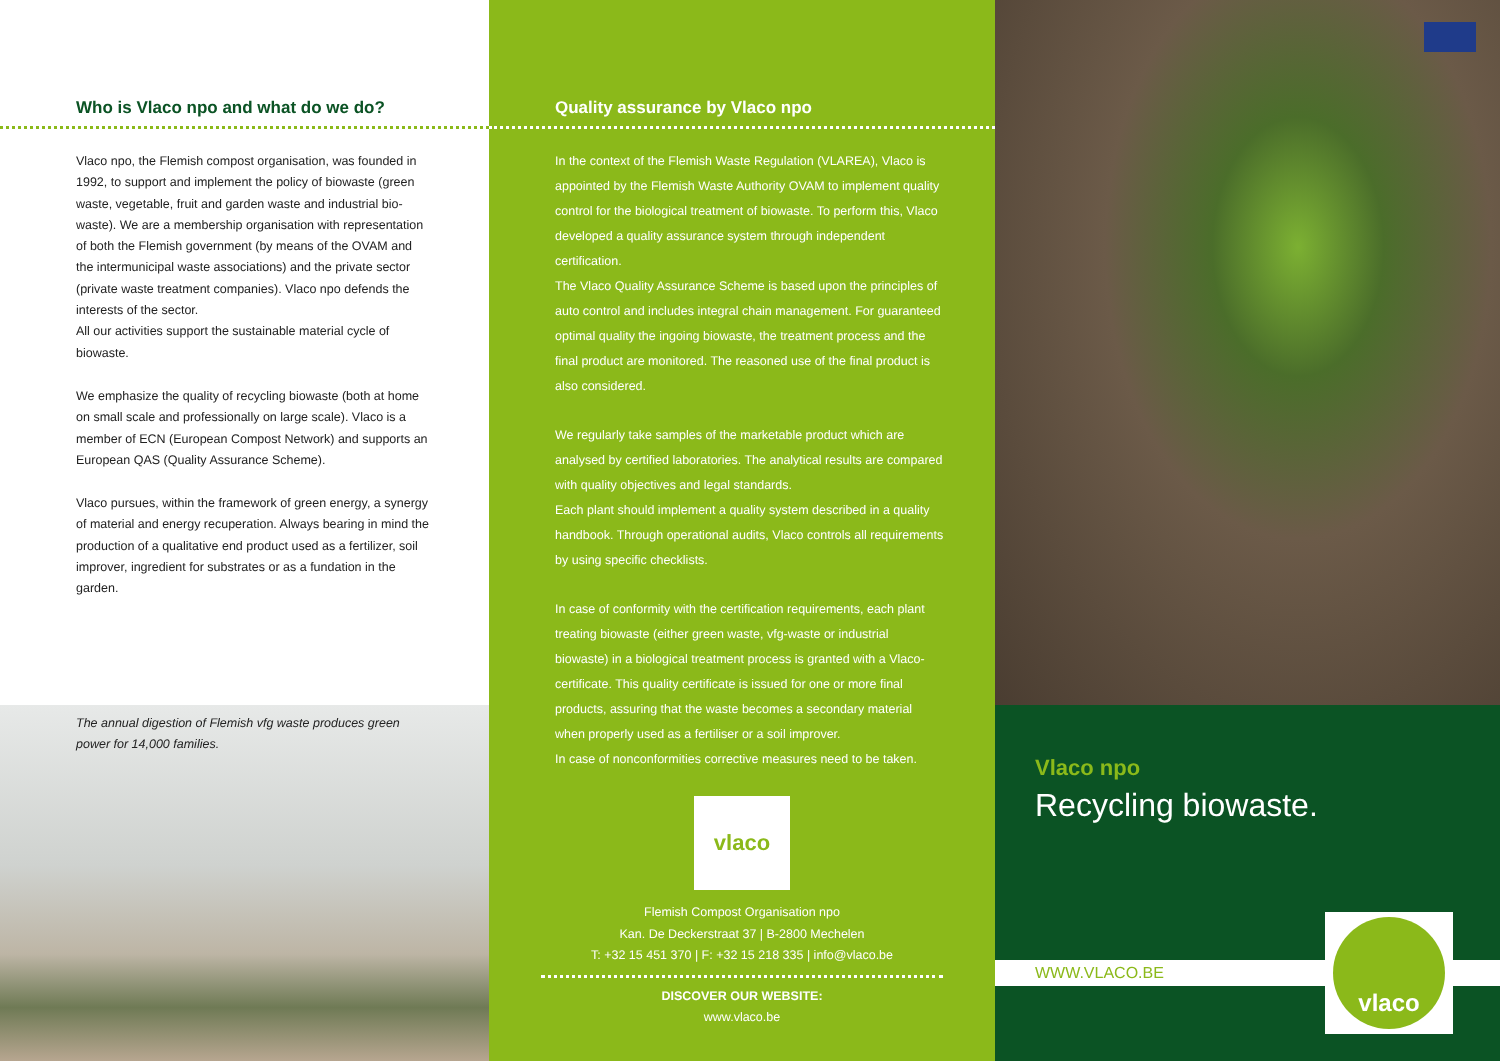Who is Vlaco npo and what do we do?
Vlaco npo, the Flemish compost organisation, was founded in 1992, to support and implement the policy of biowaste (green waste, vegetable, fruit and garden waste and industrial bio-waste). We are a membership organisation with representation of both the Flemish government (by means of the OVAM and the intermunicipal waste associations) and the private sector (private waste treatment companies). Vlaco npo defends the interests of the sector.
All our activities support the sustainable material cycle of biowaste.
We emphasize the quality of recycling biowaste (both at home on small scale and professionally on large scale). Vlaco is a member of ECN (European Compost Network) and supports an European QAS (Quality Assurance Scheme).
Vlaco pursues, within the framework of green energy, a synergy of material and energy recuperation. Always bearing in mind the production of a qualitative end product used as a fertilizer, soil improver, ingredient for substrates or as a fundation in the garden.
The annual digestion of Flemish vfg waste produces green power for 14,000 families.
Quality assurance by Vlaco npo
In the context of the Flemish Waste Regulation (VLAREA), Vlaco is appointed by the Flemish Waste Authority OVAM to implement quality control for the biological treatment of biowaste. To perform this, Vlaco developed a quality assurance system through independent certification.
The Vlaco Quality Assurance Scheme is based upon the principles of auto control and includes integral chain management. For guaranteed optimal quality the ingoing biowaste, the treatment process and the final product are monitored. The reasoned use of the final product is also considered.
We regularly take samples of the marketable product which are analysed by certified laboratories. The analytical results are compared with quality objectives and legal standards.
Each plant should implement a quality system described in a quality handbook. Through operational audits, Vlaco controls all requirements by using specific checklists.
In case of conformity with the certification requirements, each plant treating biowaste (either green waste, vfg-waste or industrial biowaste) in a biological treatment process is granted with a Vlaco-certificate. This quality certificate is issued for one or more final products, assuring that the waste becomes a secondary material when properly used as a fertiliser or a soil improver.
In case of nonconformities corrective measures need to be taken.
vlaco
Flemish Compost Organisation npo
Kan. De Deckerstraat 37 | B-2800 Mechelen
T: +32 15 451 370 | F: +32 15 218 335 | info@vlaco.be
DISCOVER OUR WEBSITE:
www.vlaco.be
Vlaco npo
Recycling biowaste.
WWW.VLACO.BE
vlaco